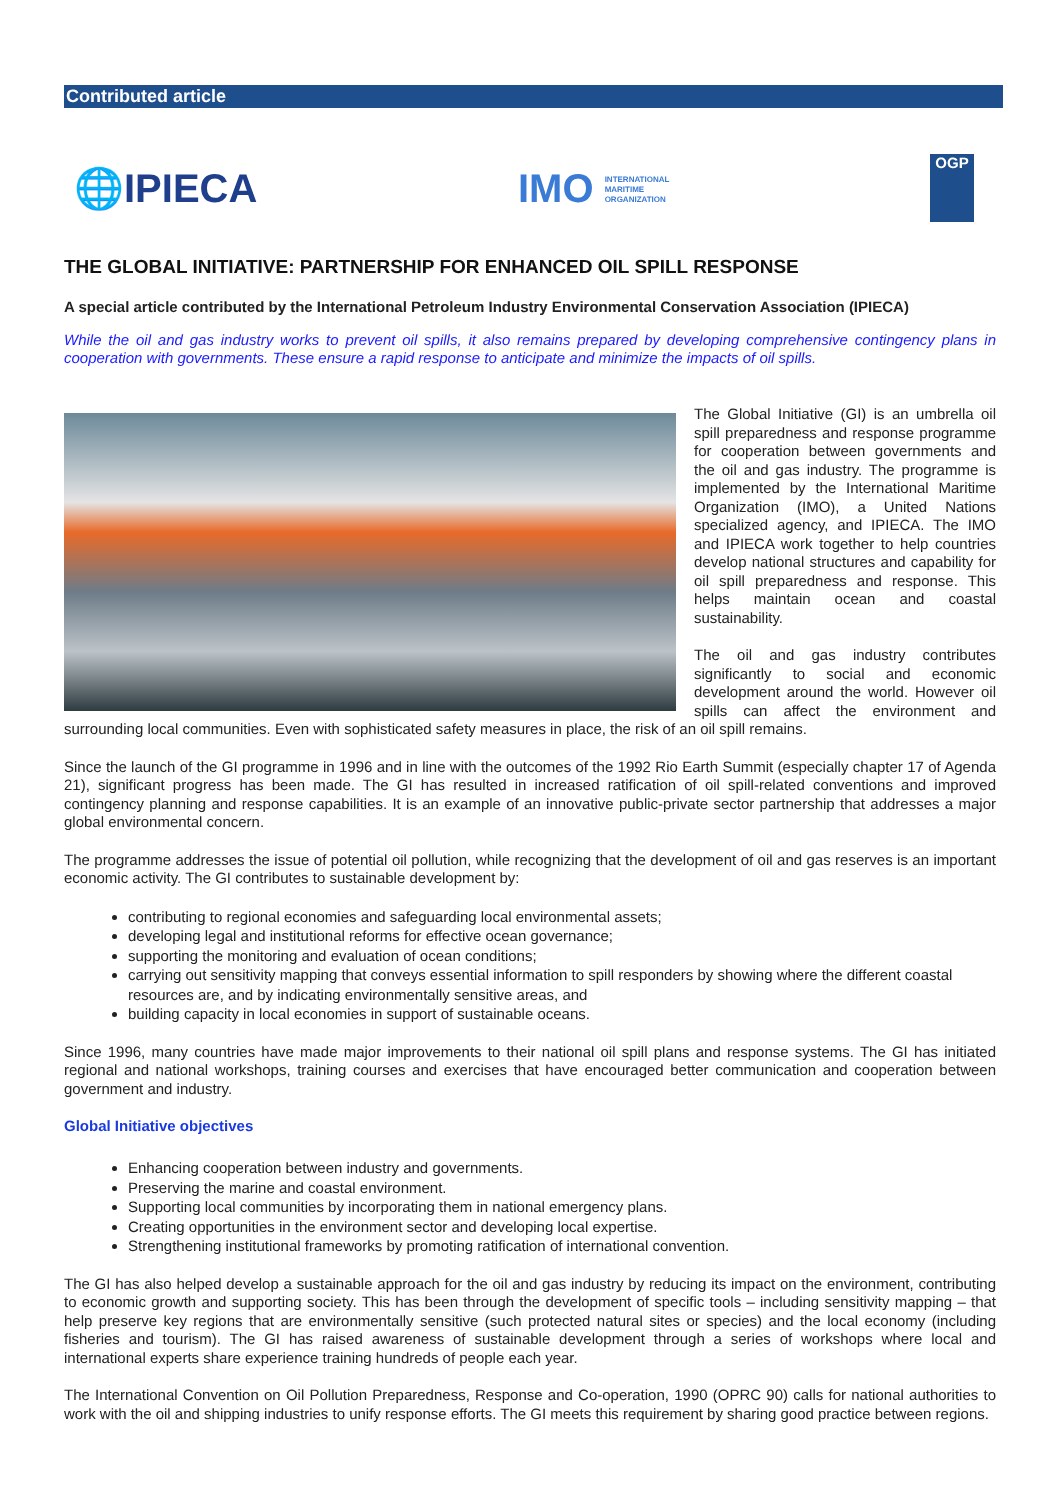Contributed article
🌐IPIECA
IMO INTERNATIONAL
MARITIME
ORGANIZATION
OGP
THE GLOBAL INITIATIVE: PARTNERSHIP FOR ENHANCED OIL SPILL RESPONSE
A special article contributed by the International Petroleum Industry Environmental Conservation Association (IPIECA)
While the oil and gas industry works to prevent oil spills, it also remains prepared by developing comprehensive contingency plans in cooperation with governments. These ensure a rapid response to anticipate and minimize the impacts of oil spills.
The Global Initiative (GI) is an umbrella oil spill preparedness and response programme for cooperation between governments and the oil and gas industry. The programme is implemented by the International Maritime Organization (IMO), a United Nations specialized agency, and IPIECA. The IMO and IPIECA work together to help countries develop national structures and capability for oil spill preparedness and response. This helps maintain ocean and coastal sustainability.
The oil and gas industry contributes significantly to social and economic development around the world. However oil spills can affect the environment and surrounding local communities. Even with sophisticated safety measures in place, the risk of an oil spill remains.
Since the launch of the GI programme in 1996 and in line with the outcomes of the 1992 Rio Earth Summit (especially chapter 17 of Agenda 21), significant progress has been made. The GI has resulted in increased ratification of oil spill-related conventions and improved contingency planning and response capabilities. It is an example of an innovative public-private sector partnership that addresses a major global environmental concern.
The programme addresses the issue of potential oil pollution, while recognizing that the development of oil and gas reserves is an important economic activity. The GI contributes to sustainable development by:
contributing to regional economies and safeguarding local environmental assets;
developing legal and institutional reforms for effective ocean governance;
supporting the monitoring and evaluation of ocean conditions;
carrying out sensitivity mapping that conveys essential information to spill responders by showing where the different coastal resources are, and by indicating environmentally sensitive areas, and
building capacity in local economies in support of sustainable oceans.
Since 1996, many countries have made major improvements to their national oil spill plans and response systems. The GI has initiated regional and national workshops, training courses and exercises that have encouraged better communication and cooperation between government and industry.
Global Initiative objectives
Enhancing cooperation between industry and governments.
Preserving the marine and coastal environment.
Supporting local communities by incorporating them in national emergency plans.
Creating opportunities in the environment sector and developing local expertise.
Strengthening institutional frameworks by promoting ratification of international convention.
The GI has also helped develop a sustainable approach for the oil and gas industry by reducing its impact on the environment, contributing to economic growth and supporting society. This has been through the development of specific tools – including sensitivity mapping – that help preserve key regions that are environmentally sensitive (such protected natural sites or species) and the local economy (including fisheries and tourism). The GI has raised awareness of sustainable development through a series of workshops where local and international experts share experience training hundreds of people each year.
The International Convention on Oil Pollution Preparedness, Response and Co-operation, 1990 (OPRC 90) calls for national authorities to work with the oil and shipping industries to unify response efforts. The GI meets this requirement by sharing good practice between regions.